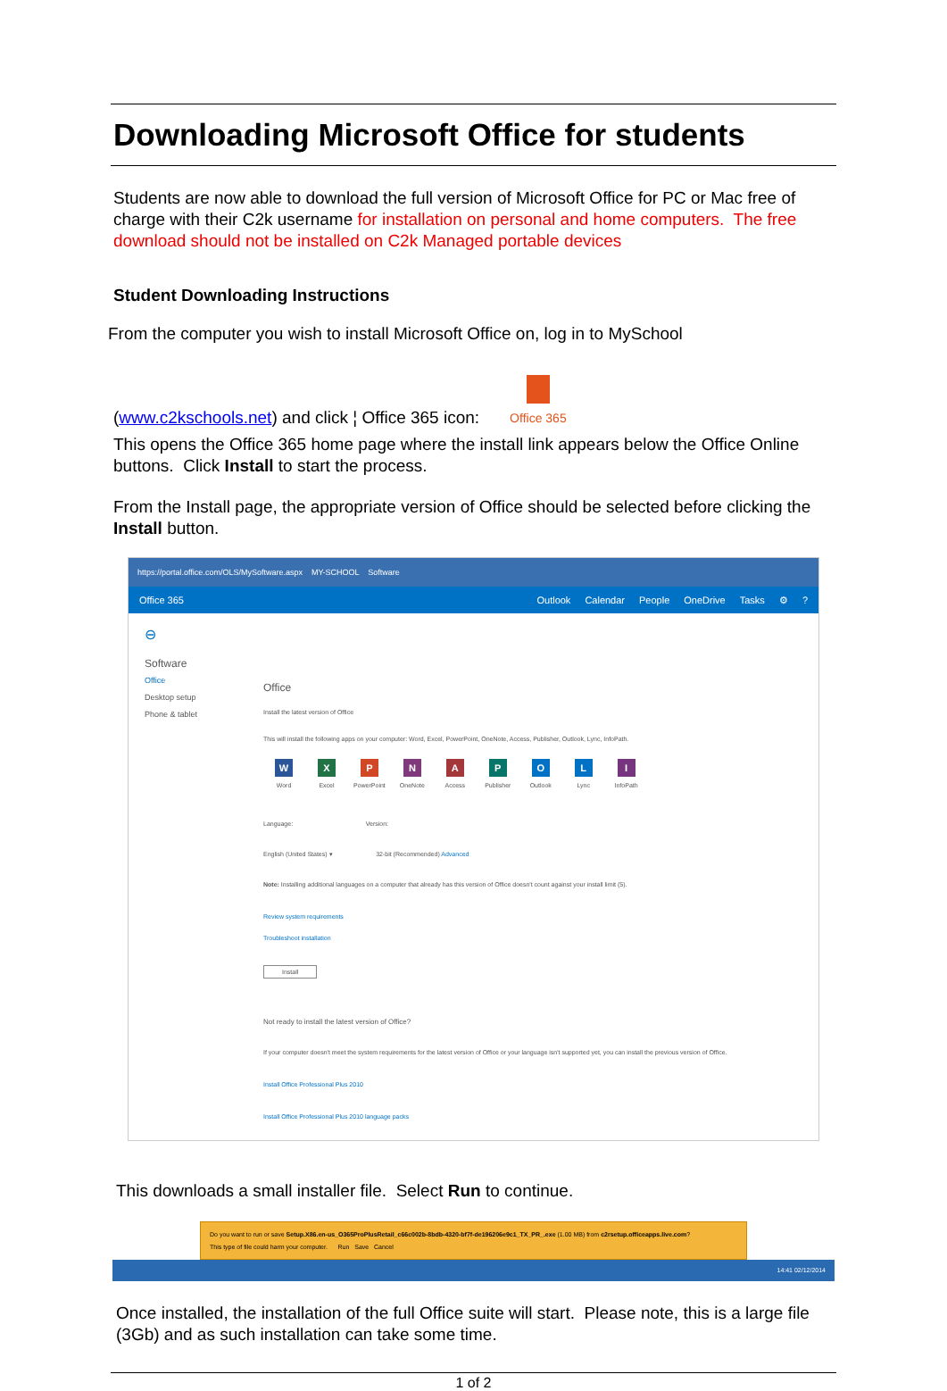Downloading Microsoft Office for students
Students are now able to download the full version of Microsoft Office for PC or Mac free of charge with their C2k username for installation on personal and home computers. The free download should not be installed on C2k Managed portable devices
Student Downloading Instructions
From the computer you wish to install Microsoft Office on, log in to MySchool
(www.c2kschools.net) and click ¦ Office 365 icon: Office 365
This opens the Office 365 home page where the install link appears below the Office Online buttons. Click Install to start the process.
From the Install page, the appropriate version of Office should be selected before clicking the Install button.
https://portal.office.com/OLS/MySoftware.aspx MY-SCHOOL Software
Office 365 Outlook Calendar People OneDrive Tasks ⚙?
⊖
Software
Office
Desktop setup
Phone & tablet
Office
Install the latest version of Office
This will install the following apps on your computer: Word, Excel, PowerPoint, OneNote, Access, Publisher, Outlook, Lync, InfoPath.
W Word X Excel P PowerPoint N OneNote A Access P Publisher O Outlook L Lync I InfoPath
Language: Version:
English (United States) ▾ 32-bit (Recommended) Advanced
Note: Installing additional languages on a computer that already has this version of Office doesn't count against your install limit (5).
Review system requirements
Troubleshoot installation
Install
Not ready to install the latest version of Office?
If your computer doesn't meet the system requirements for the latest version of Office or your language isn't supported yet, you can install the previous version of Office.
Install Office Professional Plus 2010
Install Office Professional Plus 2010 language packs
This downloads a small installer file. Select Run to continue.
Do you want to run or save Setup.X86.en-us_O365ProPlusRetail_c66c002b-8bdb-4320-bf7f-de196206e9c1_TX_PR_.exe (1.00 MB) from c2rsetup.officeapps.live.com?
This type of file could harm your computer. Run Save Cancel
14:41 02/12/2014
Once installed, the installation of the full Office suite will start. Please note, this is a large file (3Gb) and as such installation can take some time.
1 of 2